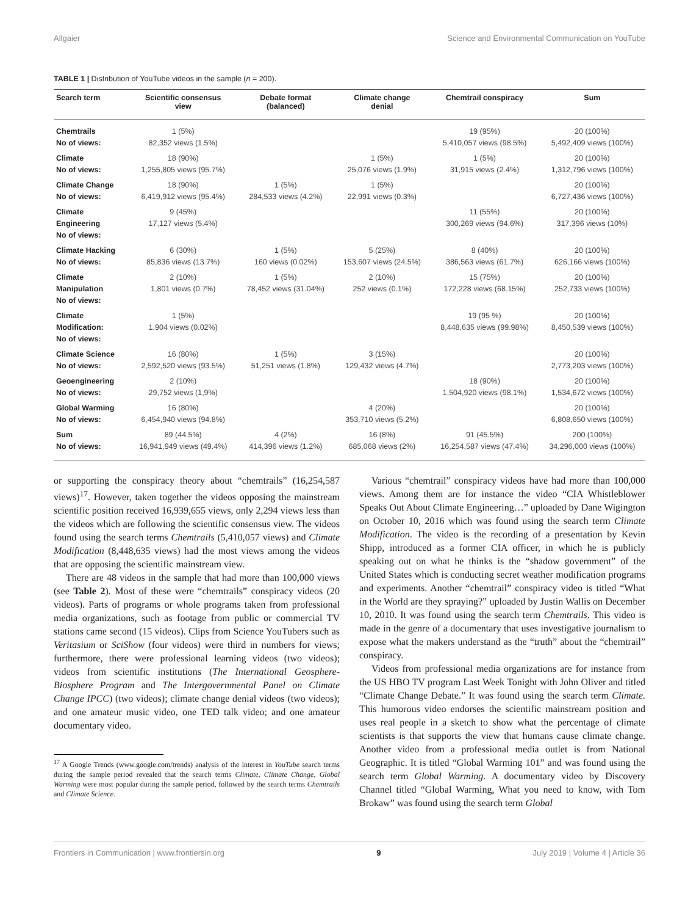Allgaier Science and Environmental Communication on YouTube
TABLE 1 | Distribution of YouTube videos in the sample (n = 200).
| Search term | Scientific consensus view | Debate format (balanced) | Climate change denial | Chemtrail conspiracy | Sum |
| --- | --- | --- | --- | --- | --- |
| Chemtrails No of views: | 1 (5%) 82,352 views (1.5%) | | | 19 (95%) 5,410,057 views (98.5%) | 20 (100%) 5,492,409 views (100%) |
| Climate No of views: | 18 (90%) 1,255,805 views (95.7%) | | 1 (5%) 25,076 views (1.9%) | 1 (5%) 31,915 views (2.4%) | 20 (100%) 1,312,796 views (100%) |
| Climate Change No of views: | 18 (90%) 6,419,912 views (95.4%) | 1 (5%) 284,533 views (4.2%) | 1 (5%) 22,991 views (0.3%) | | 20 (100%) 6,727,436 views (100%) |
| Climate Engineering No of views: | 9 (45%) 17,127 views (5.4%) | | | 11 (55%) 300,269 views (94.6%) | 20 (100%) 317,396 views (10%) |
| Climate Hacking No of views: | 6 (30%) 85,836 views (13.7%) | 1 (5%) 160 views (0.02%) | 5 (25%) 153,607 views (24.5%) | 8 (40%) 386,563 views (61.7%) | 20 (100%) 626,166 views (100%) |
| Climate Manipulation No of views: | 2 (10%) 1,801 views (0.7%) | 1 (5%) 78,452 views (31.04%) | 2 (10%) 252 views (0.1%) | 15 (75%) 172,228 views (68.15%) | 20 (100%) 252,733 views (100%) |
| Climate Modification: No of views: | 1 (5%) 1,904 views (0.02%) | | | 19 (95 %) 8,448,635 views (99.98%) | 20 (100%) 8,450,539 views (100%) |
| Climate Science No of views: | 16 (80%) 2,592,520 views (93.5%) | 1 (5%) 51,251 views (1.8%) | 3 (15%) 129,432 views (4.7%) | | 20 (100%) 2,773,203 views (100%) |
| Geoengineering No of views: | 2 (10%) 29,752 views (1,9%) | | | 18 (90%) 1,504,920 views (98.1%) | 20 (100%) 1,534,672 views (100%) |
| Global Warming No of views: | 16 (80%) 6,454,940 views (94.8%) | | 4 (20%) 353,710 views (5.2%) | | 20 (100%) 6,808,650 views (100%) |
| Sum No of views: | 89 (44.5%) 16,941,949 views (49.4%) | 4 (2%) 414,396 views (1.2%) | 16 (8%) 685,068 views (2%) | 91 (45.5%) 16,254,587 views (47.4%) | 200 (100%) 34,296,000 views (100%) |
or supporting the conspiracy theory about “chemtrails” (16,254,587 views)<sup>17</sup>. However, taken together the videos opposing the mainstream scientific position received 16,939,655 views, only 2,294 views less than the videos which are following the scientific consensus view. The videos found using the search terms Chemtrails (5,410,057 views) and Climate Modification (8,448,635 views) had the most views among the videos that are opposing the scientific mainstream view.
There are 48 videos in the sample that had more than 100,000 views (see Table 2). Most of these were “chemtrails” conspiracy videos (20 videos). Parts of programs or whole programs taken from professional media organizations, such as footage from public or commercial TV stations came second (15 videos). Clips from Science YouTubers such as Veritasium or SciShow (four videos) were third in numbers for views; furthermore, there were professional learning videos (two videos); videos from scientific institutions (The International Geosphere-Biosphere Program and The Intergovernmental Panel on Climate Change IPCC) (two videos); climate change denial videos (two videos); and one amateur music video, one TED talk video; and one amateur documentary video.
<sup>17</sup> A Google Trends (www.google.com/trends) analysis of the interest in YouTube search terms during the sample period revealed that the search terms Climate, Climate Change, Global Warming were most popular during the sample period, followed by the search terms Chemtrails and Climate Science.
Various “chemtrail” conspiracy videos have had more than 100,000 views. Among them are for instance the video “CIA Whistleblower Speaks Out About Climate Engineering…” uploaded by Dane Wigington on October 10, 2016 which was found using the search term Climate Modification. The video is the recording of a presentation by Kevin Shipp, introduced as a former CIA officer, in which he is publicly speaking out on what he thinks is the “shadow government” of the United States which is conducting secret weather modification programs and experiments. Another “chemtrail” conspiracy video is titled “What in the World are they spraying?” uploaded by Justin Wallis on December 10, 2010. It was found using the search term Chemtrails. This video is made in the genre of a documentary that uses investigative journalism to expose what the makers understand as the “truth” about the “chemtrail” conspiracy.
Videos from professional media organizations are for instance from the US HBO TV program Last Week Tonight with John Oliver and titled “Climate Change Debate.” It was found using the search term Climate. This humorous video endorses the scientific mainstream position and uses real people in a sketch to show what the percentage of climate scientists is that supports the view that humans cause climate change. Another video from a professional media outlet is from National Geographic. It is titled “Global Warming 101” and was found using the search term Global Warming. A documentary video by Discovery Channel titled “Global Warming, What you need to know, with Tom Brokaw” was found using the search term Global
Frontiers in Communication | www.frontiersin.org 9 July 2019 | Volume 4 | Article 36